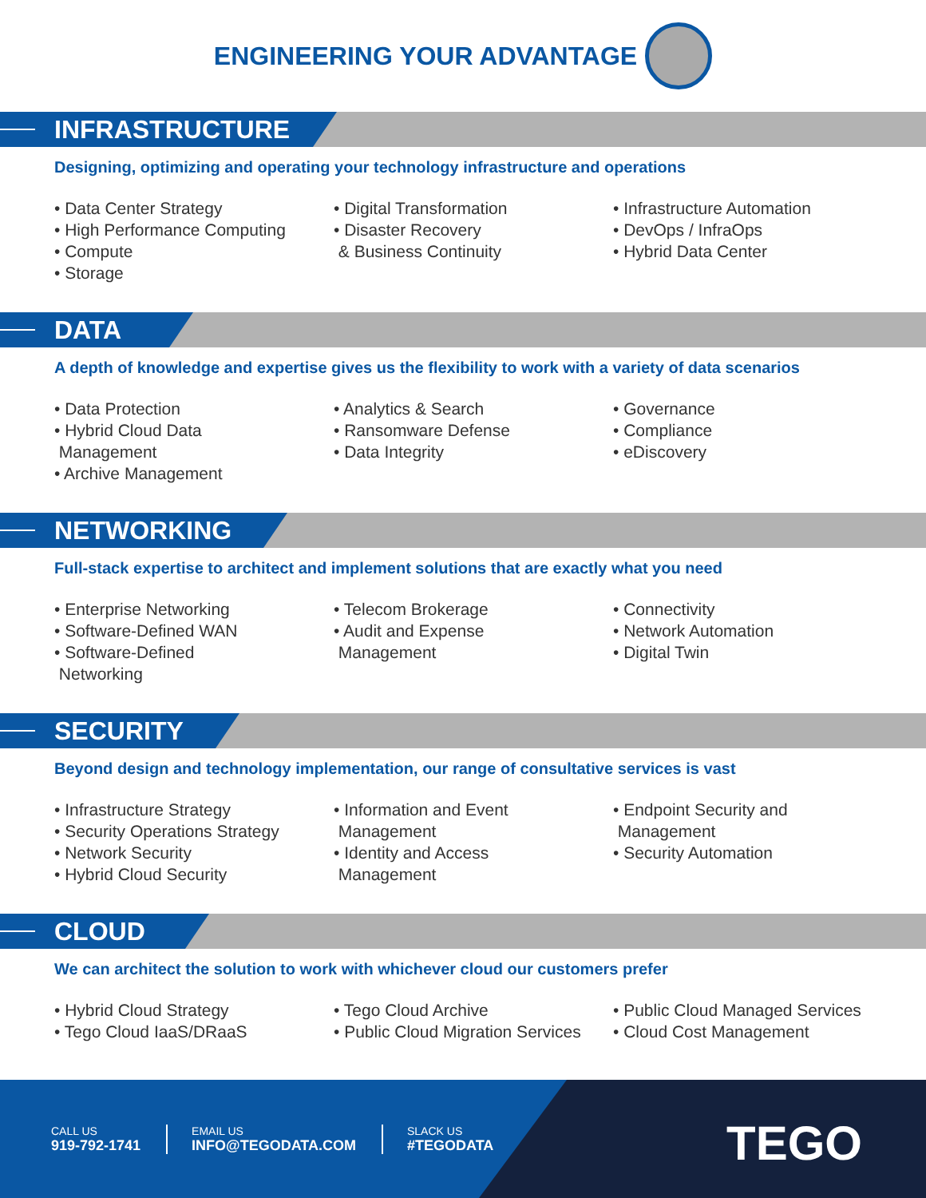ENGINEERING YOUR ADVANTAGE
INFRASTRUCTURE
Designing, optimizing and operating your technology infrastructure and operations
• Data Center Strategy
• High Performance Computing
• Compute
• Storage
• Digital Transformation
• Disaster Recovery
& Business Continuity
• Infrastructure Automation
• DevOps / InfraOps
• Hybrid Data Center
DATA
A depth of knowledge and expertise gives us the flexibility to work with a variety of data scenarios
• Data Protection
• Hybrid Cloud Data
Management
• Archive Management
• Analytics & Search
• Ransomware Defense
• Data Integrity
• Governance
• Compliance
• eDiscovery
NETWORKING
Full-stack expertise to architect and implement solutions that are exactly what you need
• Enterprise Networking
• Software-Defined WAN
• Software-Defined
Networking
• Telecom Brokerage
• Audit and Expense
Management
• Connectivity
• Network Automation
• Digital Twin
SECURITY
Beyond design and technology implementation, our range of consultative services is vast
• Infrastructure Strategy
• Security Operations Strategy
• Network Security
• Hybrid Cloud Security
• Information and Event
Management
• Identity and Access
Management
• Endpoint Security and
Management
• Security Automation
CLOUD
We can architect the solution to work with whichever cloud our customers prefer
• Hybrid Cloud Strategy
• Tego Cloud IaaS/DRaaS
• Tego Cloud Archive
• Public Cloud Migration Services
• Public Cloud Managed Services
• Cloud Cost Management
CALL US
919-792-1741
EMAIL US
INFO@TEGODATA.COM
SLACK US
#TEGODATA
TEGO